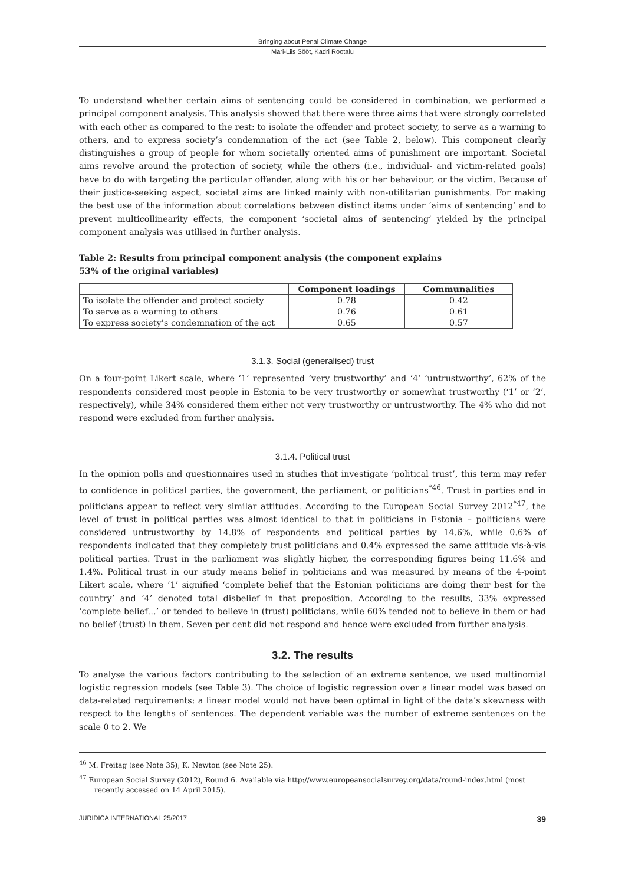Bringing about Penal Climate Change
Mari-Liis Sööt, Kadri Rootalu
To understand whether certain aims of sentencing could be considered in combination, we performed a principal component analysis. This analysis showed that there were three aims that were strongly correlated with each other as compared to the rest: to isolate the offender and protect society, to serve as a warning to others, and to express society’s condemnation of the act (see Table 2, below). This component clearly distinguishes a group of people for whom societally oriented aims of punishment are important. Societal aims revolve around the protection of society, while the others (i.e., individual- and victim-related goals) have to do with targeting the particular offender, along with his or her behaviour, or the victim. Because of their justice-seeking aspect, societal aims are linked mainly with non-utilitarian punishments. For making the best use of the information about correlations between distinct items under ‘aims of sentencing’ and to prevent multicollinearity effects, the component ‘societal aims of sentencing’ yielded by the principal component analysis was utilised in further analysis.
Table 2: Results from principal component analysis (the component explains
53% of the original variables)
| | Component loadings | Communalities |
| --- | --- | --- |
| To isolate the offender and protect society | 0.78 | 0.42 |
| To serve as a warning to others | 0.76 | 0.61 |
| To express society’s condemnation of the act | 0.65 | 0.57 |
3.1.3. Social (generalised) trust
On a four-point Likert scale, where ‘1’ represented ‘very trustworthy’ and ‘4’ ‘untrustworthy’, 62% of the respondents considered most people in Estonia to be very trustworthy or somewhat trustworthy (‘1’ or ‘2’, respectively), while 34% considered them either not very trustworthy or untrustworthy. The 4% who did not respond were excluded from further analysis.
3.1.4. Political trust
In the opinion polls and questionnaires used in studies that investigate ‘political trust’, this term may refer to confidence in political parties, the government, the parliament, or politicians<sup>*46</sup>. Trust in parties and in politicians appear to reflect very similar attitudes. According to the European Social Survey 2012<sup>*47</sup>, the level of trust in political parties was almost identical to that in politicians in Estonia – politicians were considered untrustworthy by 14.8% of respondents and political parties by 14.6%, while 0.6% of respondents indicated that they completely trust politicians and 0.4% expressed the same attitude vis-à-vis political parties. Trust in the parliament was slightly higher, the corresponding figures being 11.6% and 1.4%. Political trust in our study means belief in politicians and was measured by means of the 4-point Likert scale, where ‘1’ signified ‘complete belief that the Estonian politicians are doing their best for the country’ and ‘4’ denoted total disbelief in that proposition. According to the results, 33% expressed ‘complete belief…’ or tended to believe in (trust) politicians, while 60% tended not to believe in them or had no belief (trust) in them. Seven per cent did not respond and hence were excluded from further analysis.
3.2. The results
To analyse the various factors contributing to the selection of an extreme sentence, we used multinomial logistic regression models (see Table 3). The choice of logistic regression over a linear model was based on data-related requirements: a linear model would not have been optimal in light of the data’s skewness with respect to the lengths of sentences. The dependent variable was the number of extreme sentences on the scale 0 to 2. We
<sup>46</sup> M. Freitag (see Note 35); K. Newton (see Note 25).
<sup>47</sup> European Social Survey (2012), Round 6. Available via http://www.europeansocialsurvey.org/data/round-index.html (most recently accessed on 14 April 2015).
JURIDICA INTERNATIONAL 25/2017 39